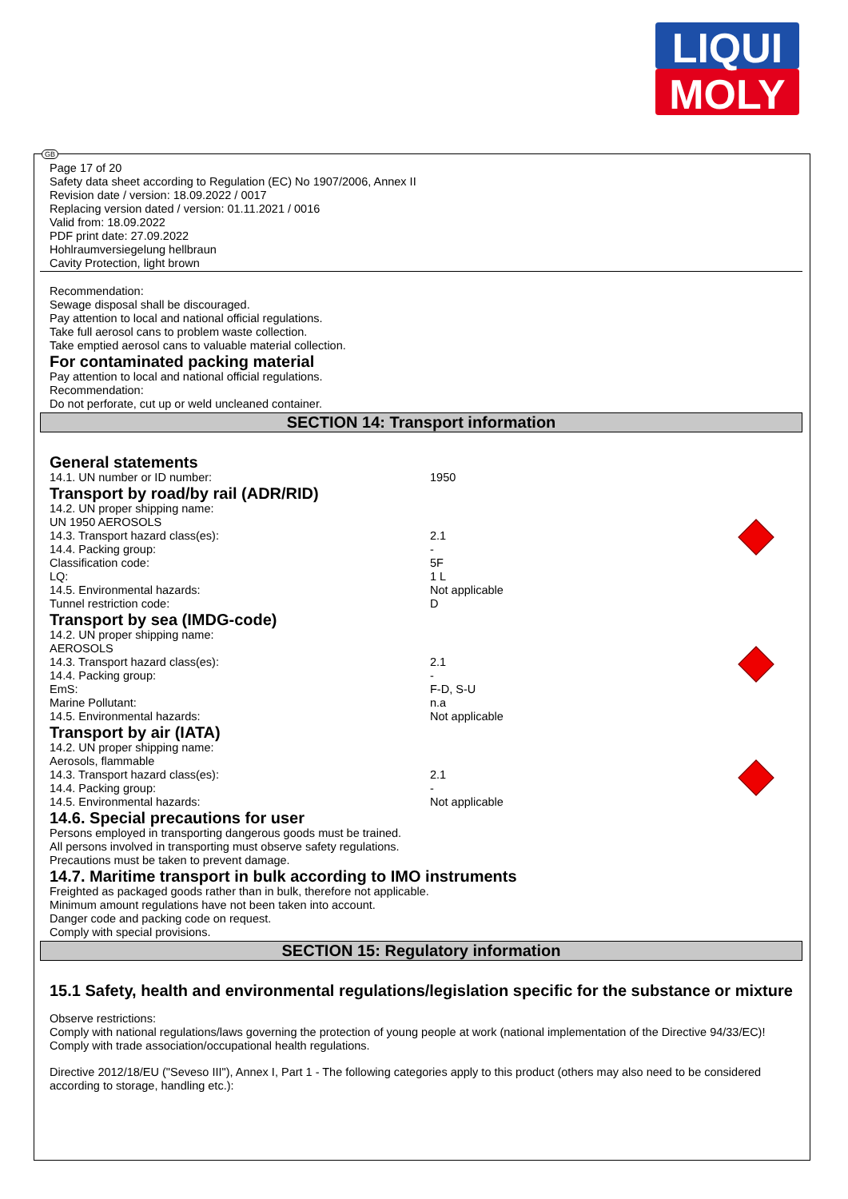LIQUI
MOLY
GB
Page 17 of 20
Safety data sheet according to Regulation (EC) No 1907/2006, Annex II
Revision date / version: 18.09.2022 / 0017
Replacing version dated / version: 01.11.2021 / 0016
Valid from: 18.09.2022
PDF print date: 27.09.2022
Hohlraumversiegelung hellbraun
Cavity Protection, light brown
Recommendation:
Sewage disposal shall be discouraged.
Pay attention to local and national official regulations.
Take full aerosol cans to problem waste collection.
Take emptied aerosol cans to valuable material collection.
For contaminated packing material
Pay attention to local and national official regulations.
Recommendation:
Do not perforate, cut up or weld uncleaned container.
SECTION 14: Transport information
General statements
| 14.1. UN number or ID number: | 1950 |
Transport by road/by rail (ADR/RID)
| 14.2. UN proper shipping name: UN 1950 AEROSOLS | |
| 14.3. Transport hazard class(es): | 2.1 |
| 14.4. Packing group: | - |
| Classification code: | 5F |
| LQ: | 1 L |
| 14.5. Environmental hazards: | Not applicable |
| Tunnel restriction code: | D |
Transport by sea (IMDG-code)
| 14.2. UN proper shipping name: AEROSOLS | |
| 14.3. Transport hazard class(es): | 2.1 |
| 14.4. Packing group: | - |
| EmS: | F-D, S-U |
| Marine Pollutant: | n.a |
| 14.5. Environmental hazards: | Not applicable |
Transport by air (IATA)
| 14.2. UN proper shipping name: Aerosols, flammable | |
| 14.3. Transport hazard class(es): | 2.1 |
| 14.4. Packing group: | - |
| 14.5. Environmental hazards: | Not applicable |
14.6. Special precautions for user
Persons employed in transporting dangerous goods must be trained.
All persons involved in transporting must observe safety regulations.
Precautions must be taken to prevent damage.
14.7. Maritime transport in bulk according to IMO instruments
Freighted as packaged goods rather than in bulk, therefore not applicable.
Minimum amount regulations have not been taken into account.
Danger code and packing code on request.
Comply with special provisions.
SECTION 15: Regulatory information
15.1 Safety, health and environmental regulations/legislation specific for the substance or mixture
Observe restrictions:
Comply with national regulations/laws governing the protection of young people at work (national implementation of the Directive 94/33/EC)!
Comply with trade association/occupational health regulations.
Directive 2012/18/EU ("Seveso III"), Annex I, Part 1 - The following categories apply to this product (others may also need to be considered according to storage, handling etc.):